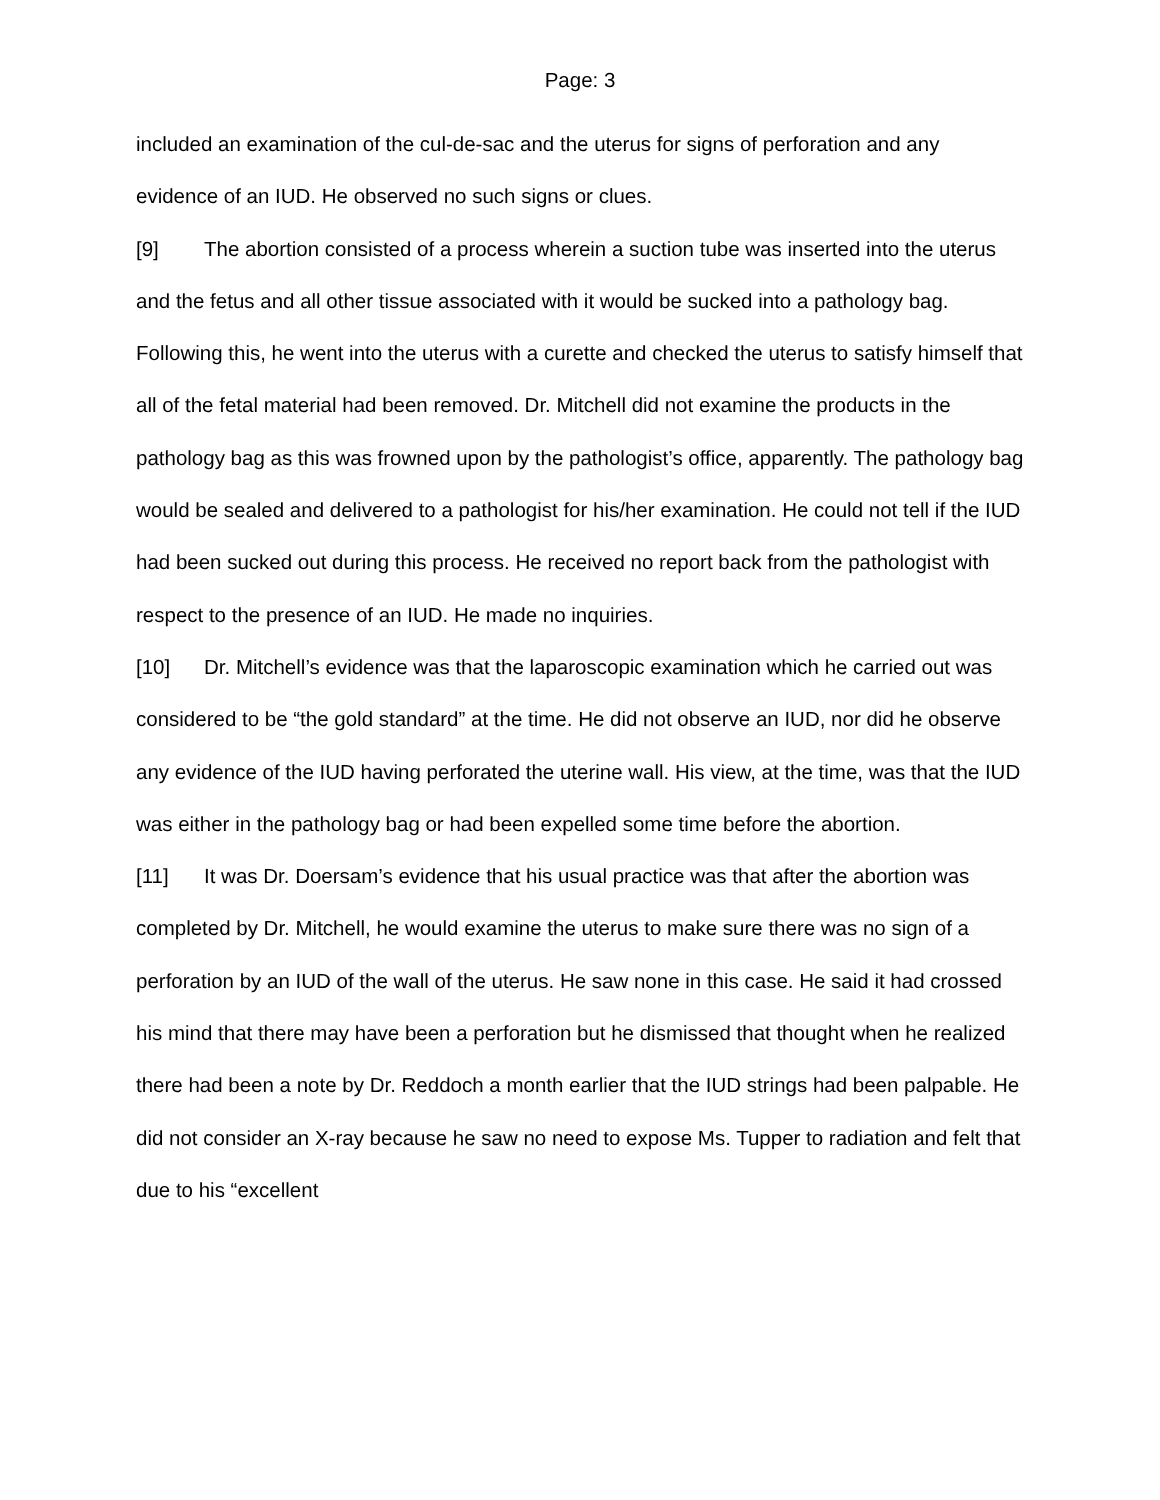Page: 3
included an examination of the cul-de-sac and the uterus for signs of perforation and any evidence of an IUD. He observed no such signs or clues.
[9] The abortion consisted of a process wherein a suction tube was inserted into the uterus and the fetus and all other tissue associated with it would be sucked into a pathology bag. Following this, he went into the uterus with a curette and checked the uterus to satisfy himself that all of the fetal material had been removed. Dr. Mitchell did not examine the products in the pathology bag as this was frowned upon by the pathologist’s office, apparently. The pathology bag would be sealed and delivered to a pathologist for his/her examination. He could not tell if the IUD had been sucked out during this process. He received no report back from the pathologist with respect to the presence of an IUD. He made no inquiries.
[10] Dr. Mitchell’s evidence was that the laparoscopic examination which he carried out was considered to be “the gold standard” at the time. He did not observe an IUD, nor did he observe any evidence of the IUD having perforated the uterine wall. His view, at the time, was that the IUD was either in the pathology bag or had been expelled some time before the abortion.
[11] It was Dr. Doersam’s evidence that his usual practice was that after the abortion was completed by Dr. Mitchell, he would examine the uterus to make sure there was no sign of a perforation by an IUD of the wall of the uterus. He saw none in this case. He said it had crossed his mind that there may have been a perforation but he dismissed that thought when he realized there had been a note by Dr. Reddoch a month earlier that the IUD strings had been palpable. He did not consider an X-ray because he saw no need to expose Ms. Tupper to radiation and felt that due to his “excellent